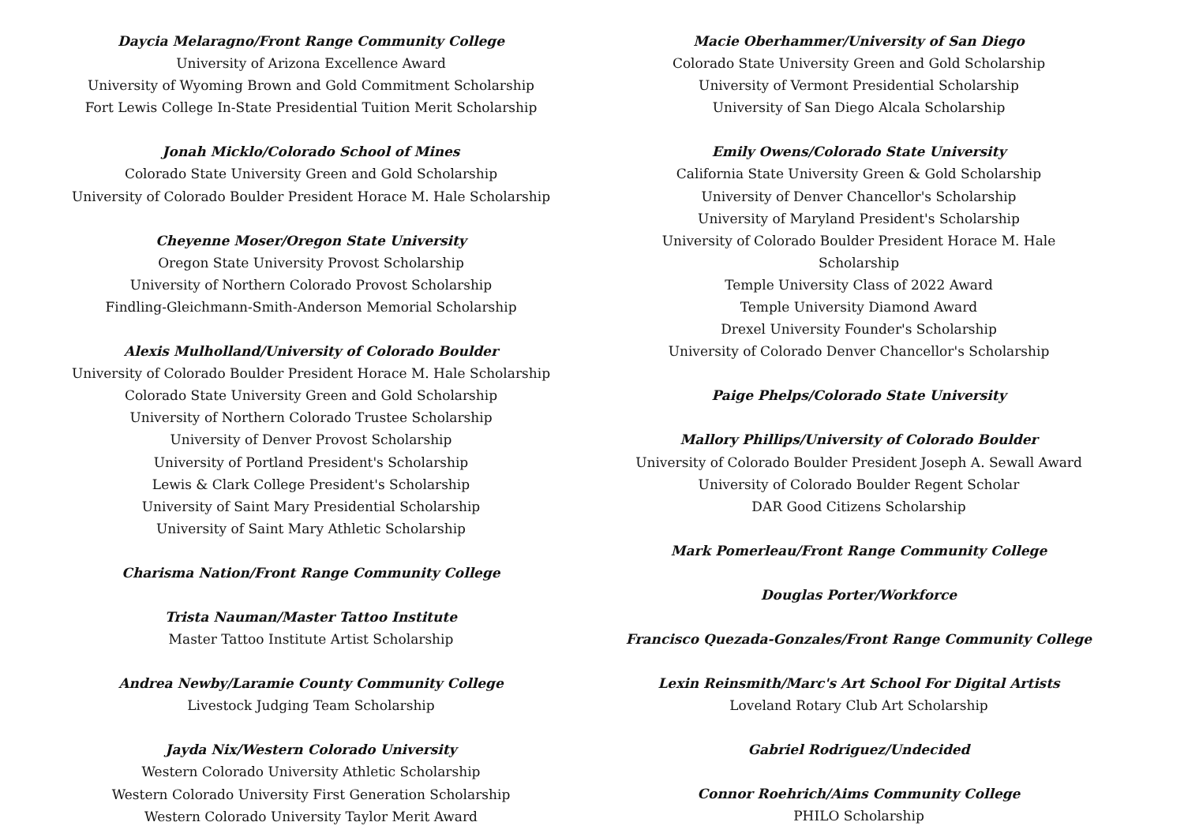Daycia Melaragno/Front Range Community College
University of Arizona Excellence Award
University of Wyoming Brown and Gold Commitment Scholarship
Fort Lewis College In-State Presidential Tuition Merit Scholarship
Jonah Micklo/Colorado School of Mines
Colorado State University Green and Gold Scholarship
University of Colorado Boulder President Horace M. Hale Scholarship
Cheyenne Moser/Oregon State University
Oregon State University Provost Scholarship
University of Northern Colorado Provost Scholarship
Findling-Gleichmann-Smith-Anderson Memorial Scholarship
Alexis Mulholland/University of Colorado Boulder
University of Colorado Boulder President Horace M. Hale Scholarship
Colorado State University Green and Gold Scholarship
University of Northern Colorado Trustee Scholarship
University of Denver Provost Scholarship
University of Portland President's Scholarship
Lewis & Clark College President's Scholarship
University of Saint Mary Presidential Scholarship
University of Saint Mary Athletic Scholarship
Charisma Nation/Front Range Community College
Trista Nauman/Master Tattoo Institute
Master Tattoo Institute Artist Scholarship
Andrea Newby/Laramie County Community College
Livestock Judging Team Scholarship
Jayda Nix/Western Colorado University
Western Colorado University Athletic Scholarship
Western Colorado University First Generation Scholarship
Western Colorado University Taylor Merit Award
Macie Oberhammer/University of San Diego
Colorado State University Green and Gold Scholarship
University of Vermont Presidential Scholarship
University of San Diego Alcala Scholarship
Emily Owens/Colorado State University
California State University Green & Gold Scholarship
University of Denver Chancellor's Scholarship
University of Maryland President's Scholarship
University of Colorado Boulder President Horace M. Hale Scholarship
Temple University Class of 2022 Award
Temple University Diamond Award
Drexel University Founder's Scholarship
University of Colorado Denver Chancellor's Scholarship
Paige Phelps/Colorado State University
Mallory Phillips/University of Colorado Boulder
University of Colorado Boulder President Joseph A. Sewall Award
University of Colorado Boulder Regent Scholar
DAR Good Citizens Scholarship
Mark Pomerleau/Front Range Community College
Douglas Porter/Workforce
Francisco Quezada-Gonzales/Front Range Community College
Lexin Reinsmith/Marc's Art School For Digital Artists
Loveland Rotary Club Art Scholarship
Gabriel Rodriguez/Undecided
Connor Roehrich/Aims Community College
PHILO Scholarship